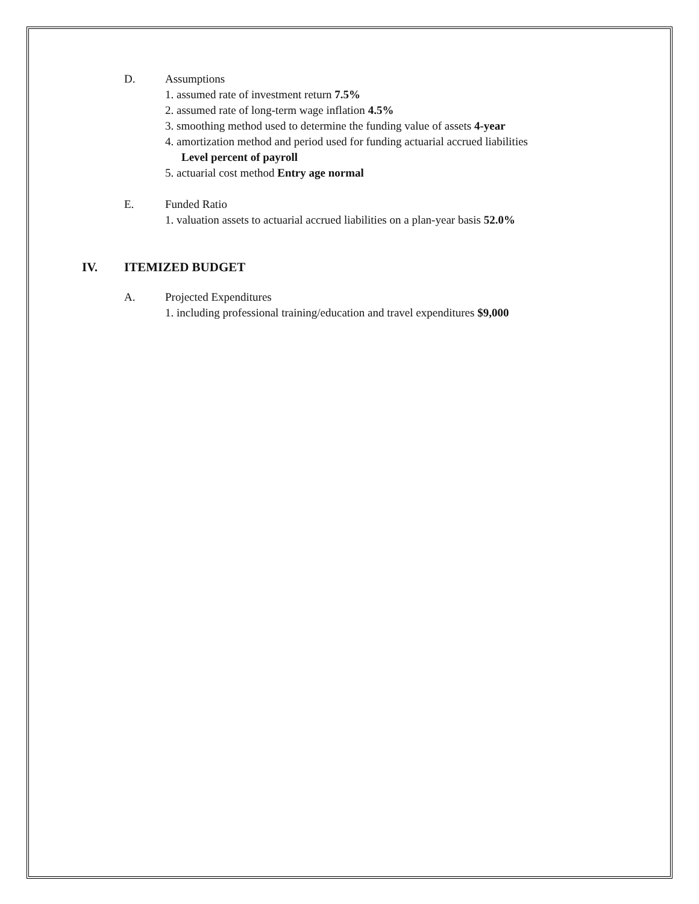D. Assumptions
1. assumed rate of investment return 7.5%
2. assumed rate of long-term wage inflation 4.5%
3. smoothing method used to determine the funding value of assets 4-year
4. amortization method and period used for funding actuarial accrued liabilities
Level percent of payroll
5. actuarial cost method Entry age normal
E. Funded Ratio
1. valuation assets to actuarial accrued liabilities on a plan-year basis 52.0%
IV. ITEMIZED BUDGET
A. Projected Expenditures
1. including professional training/education and travel expenditures $9,000